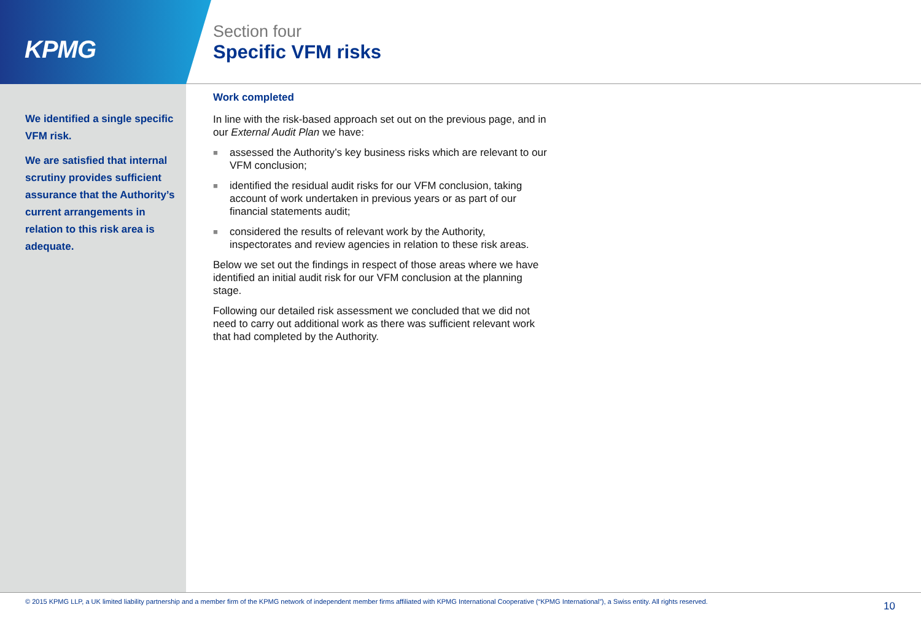KPMG
Section four
Specific VFM risks
We identified a single specific VFM risk.
We are satisfied that internal scrutiny provides sufficient assurance that the Authority’s current arrangements in relation to this risk area is adequate.
Work completed
In line with the risk-based approach set out on the previous page, and in our External Audit Plan we have:
■ assessed the Authority’s key business risks which are relevant to our VFM conclusion;
■ identified the residual audit risks for our VFM conclusion, taking account of work undertaken in previous years or as part of our financial statements audit;
■ considered the results of relevant work by the Authority, inspectorates and review agencies in relation to these risk areas.
Below we set out the findings in respect of those areas where we have identified an initial audit risk for our VFM conclusion at the planning stage.
Following our detailed risk assessment we concluded that we did not need to carry out additional work as there was sufficient relevant work that had completed by the Authority.
© 2015 KPMG LLP, a UK limited liability partnership and a member firm of the KPMG network of independent member firms affiliated with KPMG International Cooperative (“KPMG International”), a Swiss entity. All rights reserved.
10